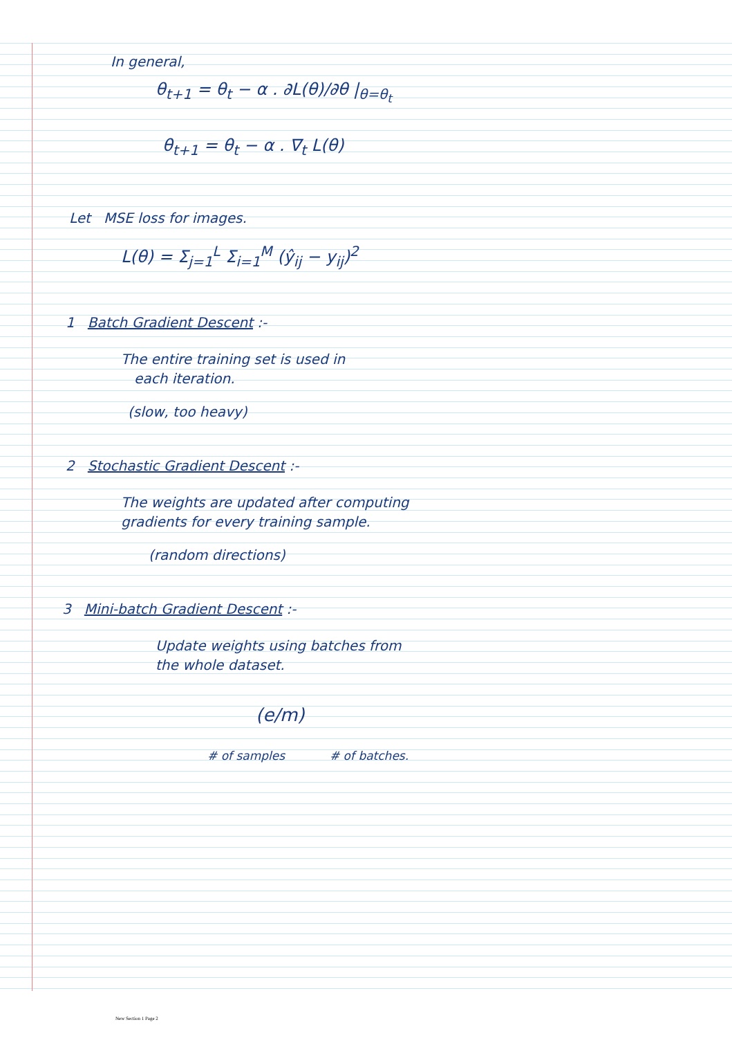In general,
θ<sub>t+1</sub> = θ<sub>t</sub> − α . ∂L(θ)/∂θ |<sub>θ=θ<sub>t</sub></sub>
θ<sub>t+1</sub> = θ<sub>t</sub> − α . ∇<sub>t</sub> L(θ)
Let MSE loss for images.
L(θ) = Σ<sub>j=1</sub><sup>L</sup> Σ<sub>i=1</sub><sup>M</sup> (ŷ<sub>ij</sub> − y<sub>ij</sub>)<sup>2</sup>
1 Batch Gradient Descent :-
The entire training set is used in
each iteration.
(slow, too heavy)
2 Stochastic Gradient Descent :-
The weights are updated after computing
gradients for every training sample.
(random directions)
3 Mini-batch Gradient Descent :-
Update weights using batches from
the whole dataset.
(e/m)
# of samples # of batches.
New Section 1 Page 2